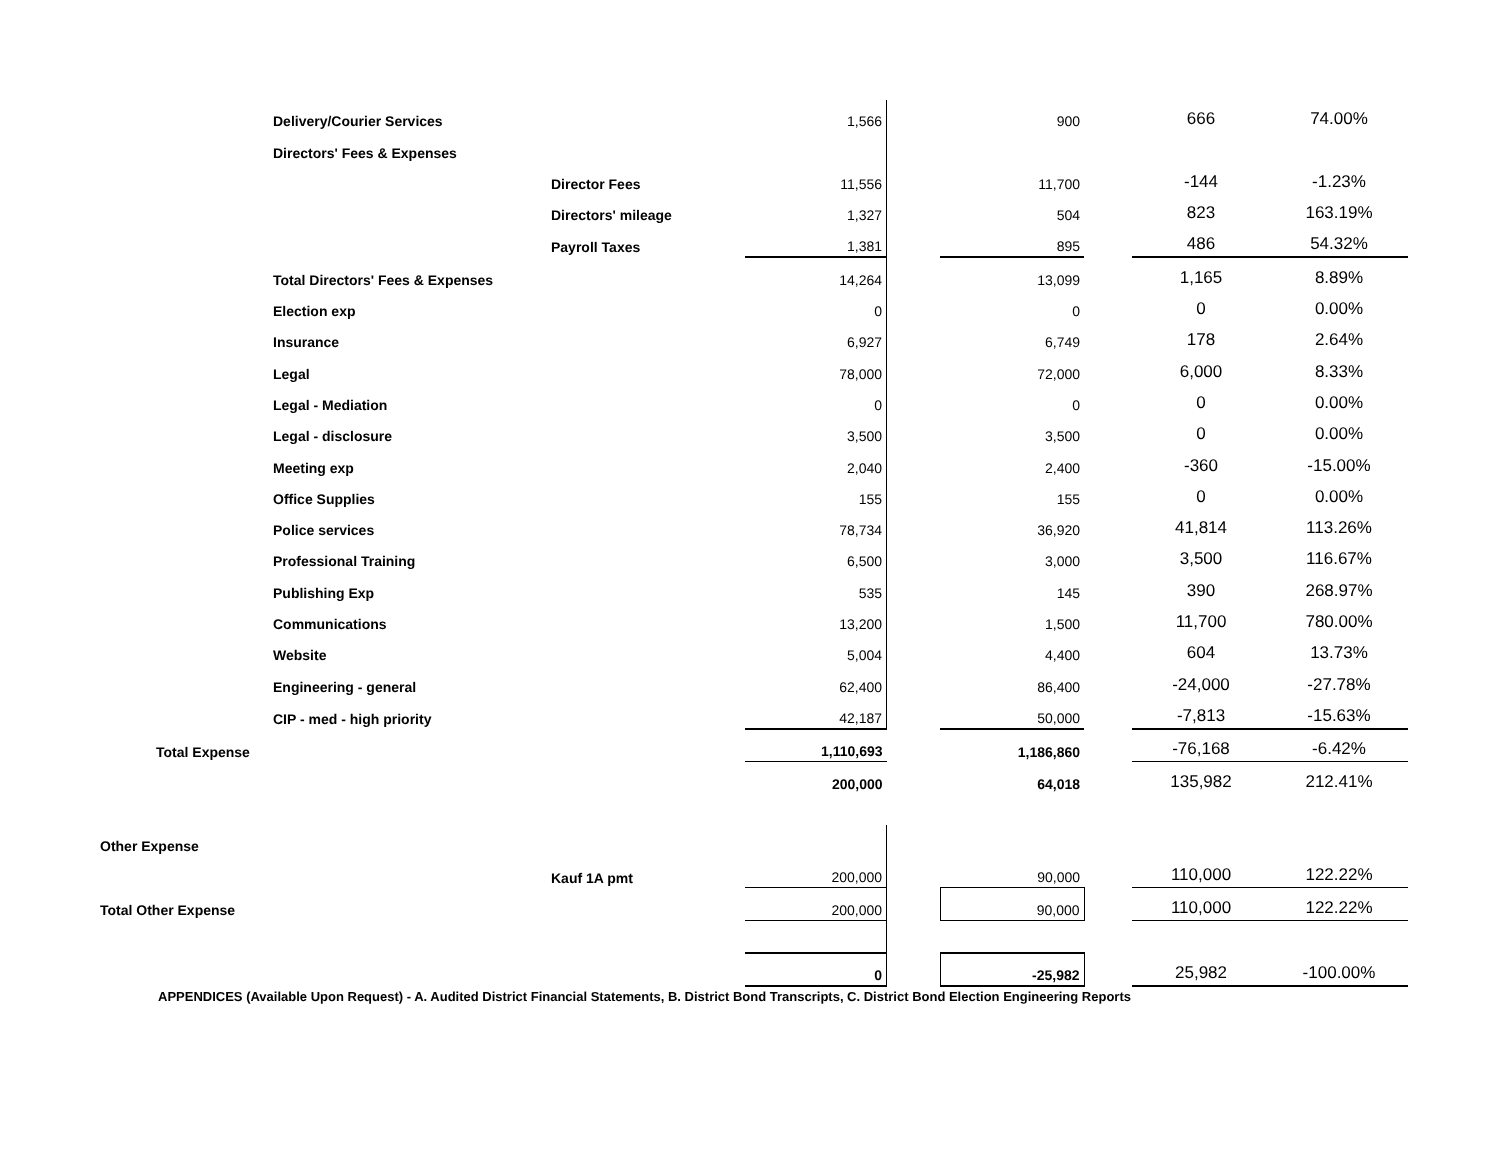| | Delivery/Courier Services | | 1,566 | | 900 | | 666 | 74.00% |
| | Directors' Fees & Expenses | | | | | | | |
| | | Director Fees | 11,556 | | 11,700 | | -144 | -1.23% |
| | | Directors' mileage | 1,327 | | 504 | | 823 | 163.19% |
| | | Payroll Taxes | 1,381 | | 895 | | 486 | 54.32% |
| | Total Directors' Fees & Expenses | | 14,264 | | 13,099 | | 1,165 | 8.89% |
| | Election exp | | 0 | | 0 | | 0 | 0.00% |
| | Insurance | | 6,927 | | 6,749 | | 178 | 2.64% |
| | Legal | | 78,000 | | 72,000 | | 6,000 | 8.33% |
| | Legal - Mediation | | 0 | | 0 | | 0 | 0.00% |
| | Legal - disclosure | | 3,500 | | 3,500 | | 0 | 0.00% |
| | Meeting exp | | 2,040 | | 2,400 | | -360 | -15.00% |
| | Office Supplies | | 155 | | 155 | | 0 | 0.00% |
| | Police services | | 78,734 | | 36,920 | | 41,814 | 113.26% |
| | Professional Training | | 6,500 | | 3,000 | | 3,500 | 116.67% |
| | Publishing Exp | | 535 | | 145 | | 390 | 268.97% |
| | Communications | | 13,200 | | 1,500 | | 11,700 | 780.00% |
| | Website | | 5,004 | | 4,400 | | 604 | 13.73% |
| | Engineering - general | | 62,400 | | 86,400 | | -24,000 | -27.78% |
| | CIP - med - high priority | | 42,187 | | 50,000 | | -7,813 | -15.63% |
| Total Expense | | | 1,110,693 | | 1,186,860 | | -76,168 | -6.42% |
| | | | 200,000 | | 64,018 | | 135,982 | 212.41% |
| Other Expense | | | | | | | | |
| | | Kauf 1A pmt | 200,000 | | 90,000 | | 110,000 | 122.22% |
| Total Other Expense | | | 200,000 | | 90,000 | | 110,000 | 122.22% |
| | | | 0 | | -25,982 | | 25,982 | -100.00% |
APPENDICES (Available Upon Request) - A. Audited District Financial Statements, B. District Bond Transcripts, C. District Bond Election Engineering Reports